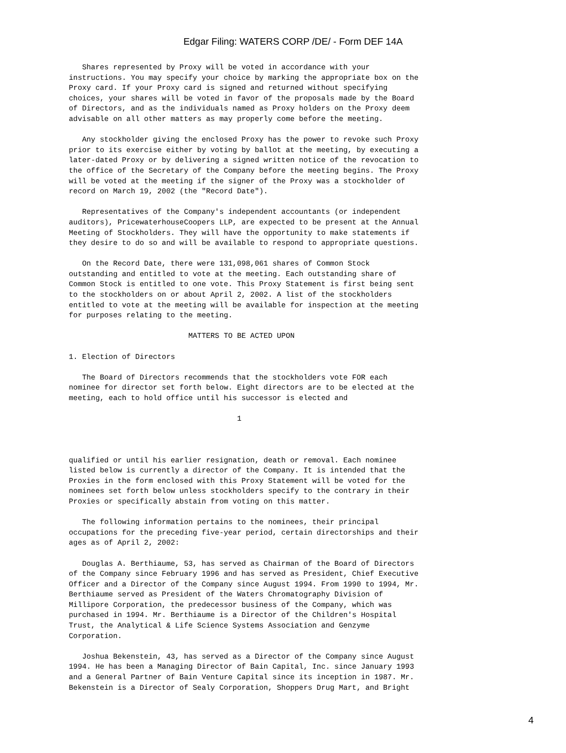Edgar Filing: WATERS CORP /DE/ - Form DEF 14A
   Shares represented by Proxy will be voted in accordance with your
instructions. You may specify your choice by marking the appropriate box on the
Proxy card. If your Proxy card is signed and returned without specifying
choices, your shares will be voted in favor of the proposals made by the Board
of Directors, and as the individuals named as Proxy holders on the Proxy deem
advisable on all other matters as may properly come before the meeting.

   Any stockholder giving the enclosed Proxy has the power to revoke such Proxy
prior to its exercise either by voting by ballot at the meeting, by executing a
later-dated Proxy or by delivering a signed written notice of the revocation to
the office of the Secretary of the Company before the meeting begins. The Proxy
will be voted at the meeting if the signer of the Proxy was a stockholder of
record on March 19, 2002 (the "Record Date").

   Representatives of the Company's independent accountants (or independent
auditors), PricewaterhouseCoopers LLP, are expected to be present at the Annual
Meeting of Stockholders. They will have the opportunity to make statements if
they desire to do so and will be available to respond to appropriate questions.

   On the Record Date, there were 131,098,061 shares of Common Stock
outstanding and entitled to vote at the meeting. Each outstanding share of
Common Stock is entitled to one vote. This Proxy Statement is first being sent
to the stockholders on or about April 2, 2002. A list of the stockholders
entitled to vote at the meeting will be available for inspection at the meeting
for purposes relating to the meeting.

                           MATTERS TO BE ACTED UPON

1. Election of Directors

   The Board of Directors recommends that the stockholders vote FOR each
nominee for director set forth below. Eight directors are to be elected at the
meeting, each to hold office until his successor is elected and

                                      1



qualified or until his earlier resignation, death or removal. Each nominee
listed below is currently a director of the Company. It is intended that the
Proxies in the form enclosed with this Proxy Statement will be voted for the
nominees set forth below unless stockholders specify to the contrary in their
Proxies or specifically abstain from voting on this matter.

   The following information pertains to the nominees, their principal
occupations for the preceding five-year period, certain directorships and their
ages as of April 2, 2002:

   Douglas A. Berthiaume, 53, has served as Chairman of the Board of Directors
of the Company since February 1996 and has served as President, Chief Executive
Officer and a Director of the Company since August 1994. From 1990 to 1994, Mr.
Berthiaume served as President of the Waters Chromatography Division of
Millipore Corporation, the predecessor business of the Company, which was
purchased in 1994. Mr. Berthiaume is a Director of the Children's Hospital
Trust, the Analytical & Life Science Systems Association and Genzyme
Corporation.

   Joshua Bekenstein, 43, has served as a Director of the Company since August
1994. He has been a Managing Director of Bain Capital, Inc. since January 1993
and a General Partner of Bain Venture Capital since its inception in 1987. Mr.
Bekenstein is a Director of Sealy Corporation, Shoppers Drug Mart, and Bright
4